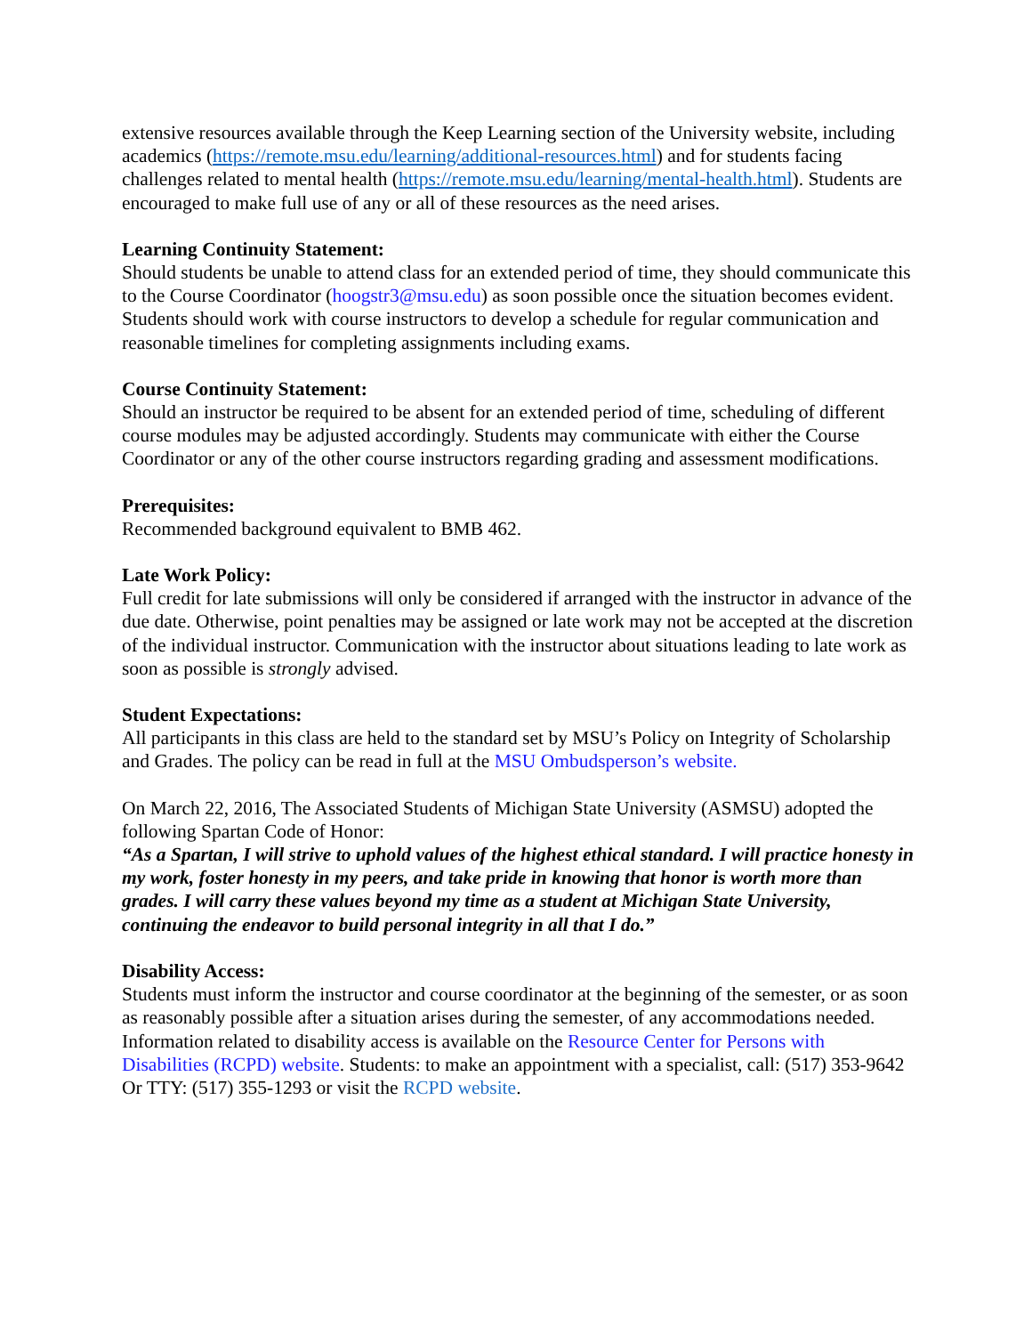extensive resources available through the Keep Learning section of the University website, including academics (https://remote.msu.edu/learning/additional-resources.html) and for students facing challenges related to mental health (https://remote.msu.edu/learning/mental-health.html). Students are encouraged to make full use of any or all of these resources as the need arises.
Learning Continuity Statement:
Should students be unable to attend class for an extended period of time, they should communicate this to the Course Coordinator (hoogstr3@msu.edu) as soon possible once the situation becomes evident. Students should work with course instructors to develop a schedule for regular communication and reasonable timelines for completing assignments including exams.
Course Continuity Statement:
Should an instructor be required to be absent for an extended period of time, scheduling of different course modules may be adjusted accordingly. Students may communicate with either the Course Coordinator or any of the other course instructors regarding grading and assessment modifications.
Prerequisites:
Recommended background equivalent to BMB 462.
Late Work Policy:
Full credit for late submissions will only be considered if arranged with the instructor in advance of the due date. Otherwise, point penalties may be assigned or late work may not be accepted at the discretion of the individual instructor. Communication with the instructor about situations leading to late work as soon as possible is strongly advised.
Student Expectations:
All participants in this class are held to the standard set by MSU’s Policy on Integrity of Scholarship and Grades. The policy can be read in full at the MSU Ombudsperson’s website.
On March 22, 2016, The Associated Students of Michigan State University (ASMSU) adopted the following Spartan Code of Honor:
“As a Spartan, I will strive to uphold values of the highest ethical standard. I will practice honesty in my work, foster honesty in my peers, and take pride in knowing that honor is worth more than grades. I will carry these values beyond my time as a student at Michigan State University, continuing the endeavor to build personal integrity in all that I do.”
Disability Access:
Students must inform the instructor and course coordinator at the beginning of the semester, or as soon as reasonably possible after a situation arises during the semester, of any accommodations needed. Information related to disability access is available on the Resource Center for Persons with Disabilities (RCPD) website. Students: to make an appointment with a specialist, call: (517) 353-9642 Or TTY: (517) 355-1293 or visit the RCPD website.